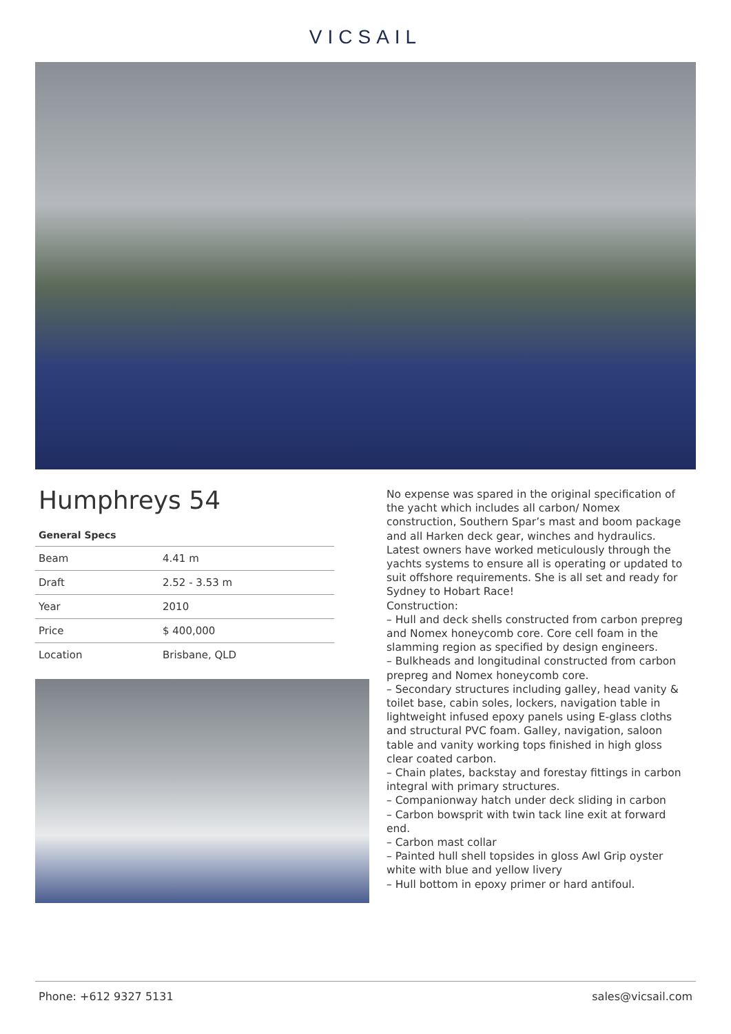VICSAIL
Humphreys 54
General Specs
| Beam | 4.41 m |
| Draft | 2.52 - 3.53 m |
| Year | 2010 |
| Price | $ 400,000 |
| Location | Brisbane, QLD |
No expense was spared in the original specification of the yacht which includes all carbon/ Nomex construction, Southern Spar’s mast and boom package and all Harken deck gear, winches and hydraulics.
Latest owners have worked meticulously through the yachts systems to ensure all is operating or updated to suit offshore requirements. She is all set and ready for Sydney to Hobart Race!
Construction:
– Hull and deck shells constructed from carbon prepreg and Nomex honeycomb core. Core cell foam in the slamming region as specified by design engineers.
– Bulkheads and longitudinal constructed from carbon prepreg and Nomex honeycomb core.
– Secondary structures including galley, head vanity & toilet base, cabin soles, lockers, navigation table in lightweight infused epoxy panels using E-glass cloths and structural PVC foam. Galley, navigation, saloon table and vanity working tops finished in high gloss clear coated carbon.
– Chain plates, backstay and forestay fittings in carbon integral with primary structures.
– Companionway hatch under deck sliding in carbon
– Carbon bowsprit with twin tack line exit at forward end.
– Carbon mast collar
– Painted hull shell topsides in gloss Awl Grip oyster white with blue and yellow livery
– Hull bottom in epoxy primer or hard antifoul.
Phone: +612 9327 5131 sales@vicsail.com